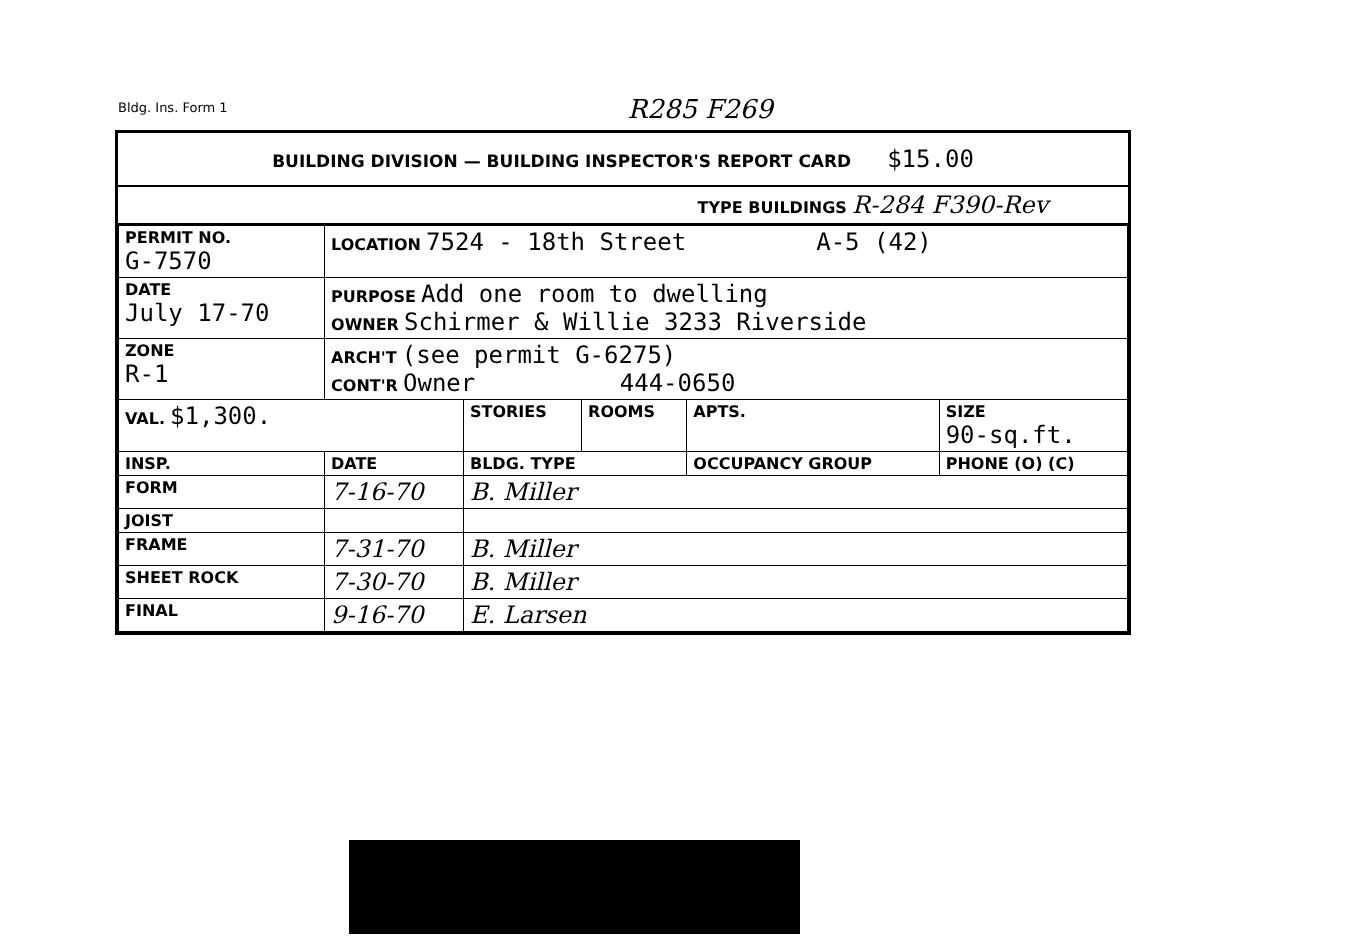Bldg. Ins. Form 1 R285 F269
BUILDING DIVISION — BUILDING INSPECTOR'S REPORT CARD $15.00
TYPE BUILDINGS R-284 F390-Rev
| PERMIT NO. G-7570 | LOCATION 7524 - 18th Street A-5 (42) | | | | |
| DATE July 17-70 | PURPOSE Add one room to dwelling OWNER Schirmer & Willie 3233 Riverside | | | | |
| ZONE R-1 | ARCH'T (see permit G-6275) CONT'R Owner 444-0650 | | | | |
| VAL. $1,300. | | STORIES | ROOMS | APTS. | SIZE 90-sq.ft. |
| INSP. | DATE | BLDG. TYPE | | OCCUPANCY GROUP | PHONE (O) (C) |
| FORM | 7-16-70 | B. Miller | | | |
| JOIST | | | | | |
| FRAME | 7-31-70 | B. Miller | | | |
| SHEET ROCK | 7-30-70 | B. Miller | | | |
| FINAL | 9-16-70 | E. Larsen | | | |